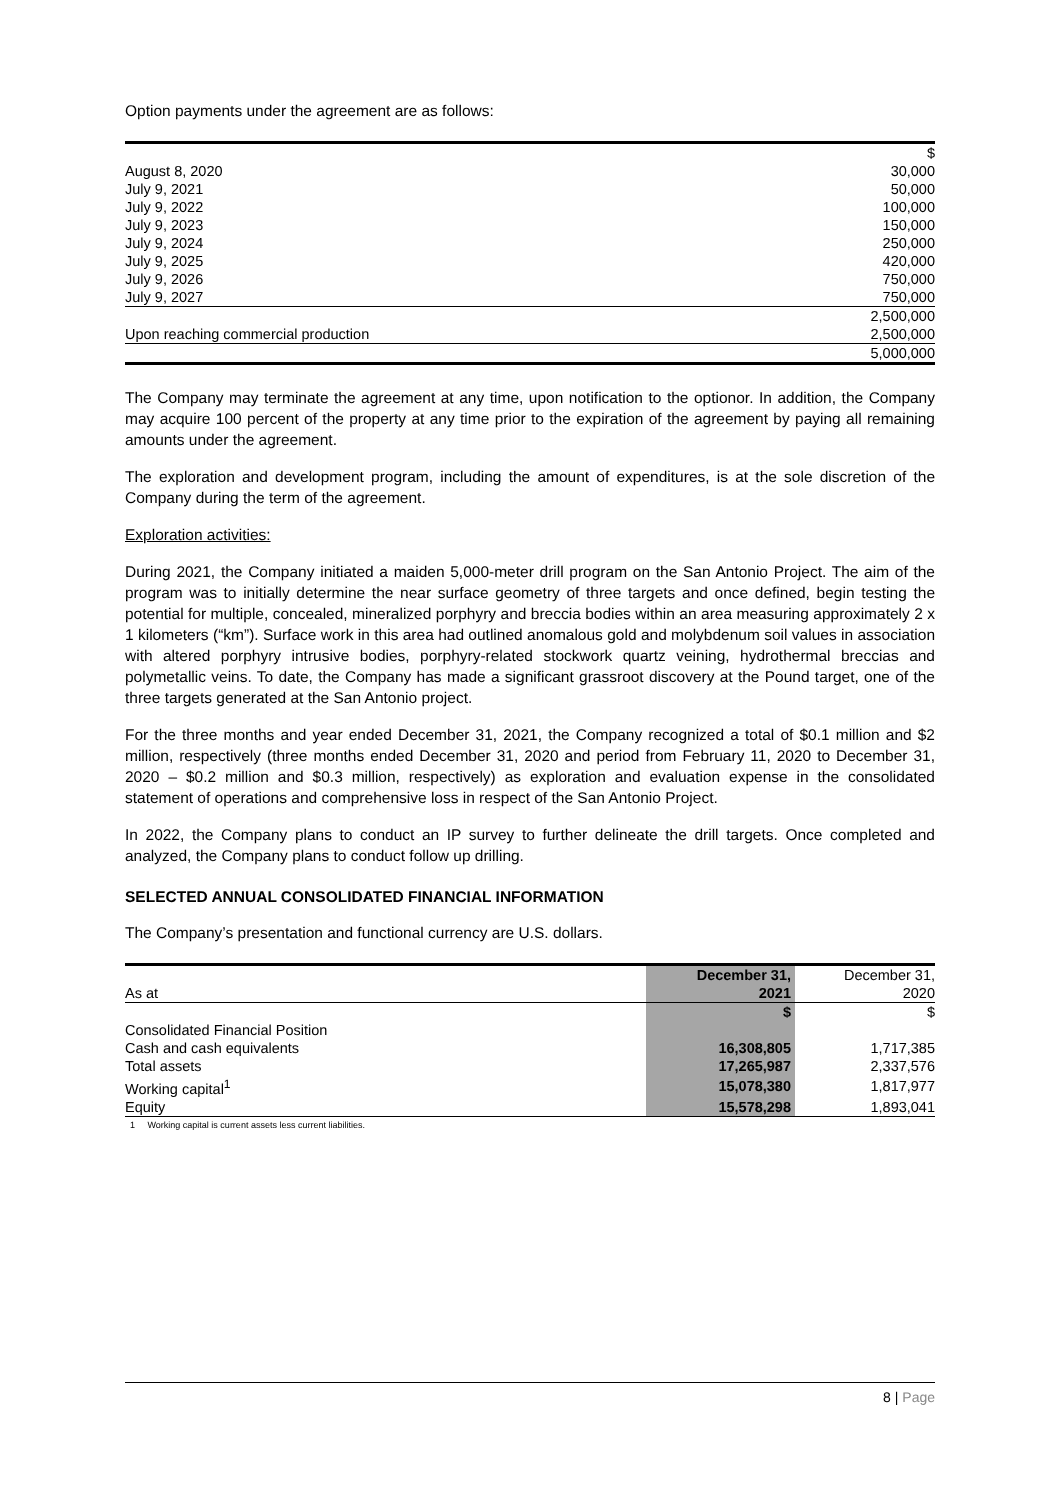Option payments under the agreement are as follows:
| | $ |
| August 8, 2020 | 30,000 |
| July 9, 2021 | 50,000 |
| July 9, 2022 | 100,000 |
| July 9, 2023 | 150,000 |
| July 9, 2024 | 250,000 |
| July 9, 2025 | 420,000 |
| July 9, 2026 | 750,000 |
| July 9, 2027 | 750,000 |
| | 2,500,000 |
| Upon reaching commercial production | 2,500,000 |
| | 5,000,000 |
The Company may terminate the agreement at any time, upon notification to the optionor. In addition, the Company may acquire 100 percent of the property at any time prior to the expiration of the agreement by paying all remaining amounts under the agreement.
The exploration and development program, including the amount of expenditures, is at the sole discretion of the Company during the term of the agreement.
Exploration activities:
During 2021, the Company initiated a maiden 5,000-meter drill program on the San Antonio Project. The aim of the program was to initially determine the near surface geometry of three targets and once defined, begin testing the potential for multiple, concealed, mineralized porphyry and breccia bodies within an area measuring approximately 2 x 1 kilometers (“km”). Surface work in this area had outlined anomalous gold and molybdenum soil values in association with altered porphyry intrusive bodies, porphyry-related stockwork quartz veining, hydrothermal breccias and polymetallic veins. To date, the Company has made a significant grassroot discovery at the Pound target, one of the three targets generated at the San Antonio project.
For the three months and year ended December 31, 2021, the Company recognized a total of $0.1 million and $2 million, respectively (three months ended December 31, 2020 and period from February 11, 2020 to December 31, 2020 – $0.2 million and $0.3 million, respectively) as exploration and evaluation expense in the consolidated statement of operations and comprehensive loss in respect of the San Antonio Project.
In 2022, the Company plans to conduct an IP survey to further delineate the drill targets. Once completed and analyzed, the Company plans to conduct follow up drilling.
SELECTED ANNUAL CONSOLIDATED FINANCIAL INFORMATION
The Company’s presentation and functional currency are U.S. dollars.
| As at | December 31, 2021 | December 31, 2020 |
| --- | --- | --- |
| | $ | $ |
| Consolidated Financial Position | | |
| Cash and cash equivalents | 16,308,805 | 1,717,385 |
| Total assets | 17,265,987 | 2,337,576 |
| Working capital<sup>1</sup> | 15,078,380 | 1,817,977 |
| Equity | 15,578,298 | 1,893,041 |
1 Working capital is current assets less current liabilities.
8 | Page